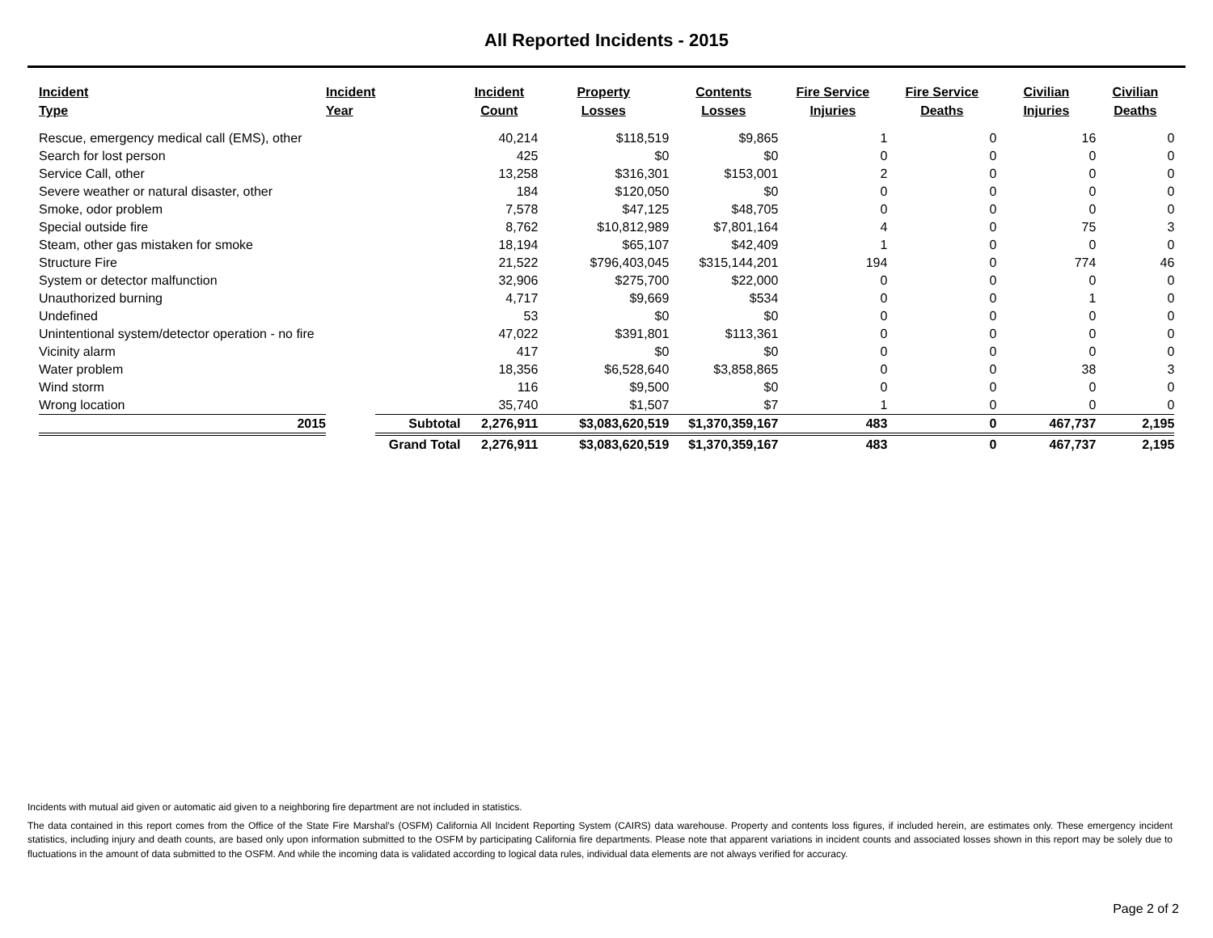All Reported Incidents - 2015
| Incident Type | Incident Year | | Incident Count | Property Losses | Contents Losses | Fire Service Injuries | Fire Service Deaths | Civilian Injuries | Civilian Deaths |
| --- | --- | --- | --- | --- | --- | --- | --- | --- | --- |
| Rescue, emergency medical call (EMS), other | | | 40,214 | $118,519 | $9,865 | 1 | 0 | 16 | 0 |
| Search for lost person | | | 425 | $0 | $0 | 0 | 0 | 0 | 0 |
| Service Call, other | | | 13,258 | $316,301 | $153,001 | 2 | 0 | 0 | 0 |
| Severe weather or natural disaster, other | | | 184 | $120,050 | $0 | 0 | 0 | 0 | 0 |
| Smoke, odor problem | | | 7,578 | $47,125 | $48,705 | 0 | 0 | 0 | 0 |
| Special outside fire | | | 8,762 | $10,812,989 | $7,801,164 | 4 | 0 | 75 | 3 |
| Steam, other gas mistaken for smoke | | | 18,194 | $65,107 | $42,409 | 1 | 0 | 0 | 0 |
| Structure Fire | | | 21,522 | $796,403,045 | $315,144,201 | 194 | 0 | 774 | 46 |
| System or detector malfunction | | | 32,906 | $275,700 | $22,000 | 0 | 0 | 0 | 0 |
| Unauthorized burning | | | 4,717 | $9,669 | $534 | 0 | 0 | 1 | 0 |
| Undefined | | | 53 | $0 | $0 | 0 | 0 | 0 | 0 |
| Unintentional system/detector operation - no fire | | | 47,022 | $391,801 | $113,361 | 0 | 0 | 0 | 0 |
| Vicinity alarm | | | 417 | $0 | $0 | 0 | 0 | 0 | 0 |
| Water problem | | | 18,356 | $6,528,640 | $3,858,865 | 0 | 0 | 38 | 3 |
| Wind storm | | | 116 | $9,500 | $0 | 0 | 0 | 0 | 0 |
| Wrong location | | | 35,740 | $1,507 | $7 | 1 | 0 | 0 | 0 |
| 2015 | | Subtotal | 2,276,911 | $3,083,620,519 | $1,370,359,167 | 483 | 0 | 467,737 | 2,195 |
| | Grand Total | | 2,276,911 | $3,083,620,519 | $1,370,359,167 | 483 | 0 | 467,737 | 2,195 |
Incidents with mutual aid given or automatic aid given to a neighboring fire department are not included in statistics.
The data contained in this report comes from the Office of the State Fire Marshal’s (OSFM) California All Incident Reporting System (CAIRS) data warehouse. Property and contents loss figures, if included herein, are estimates only. These emergency incident statistics, including injury and death counts, are based only upon information submitted to the OSFM by participating California fire departments. Please note that apparent variations in incident counts and associated losses shown in this report may be solely due to fluctuations in the amount of data submitted to the OSFM. And while the incoming data is validated according to logical data rules, individual data elements are not always verified for accuracy.
Page 2 of 2